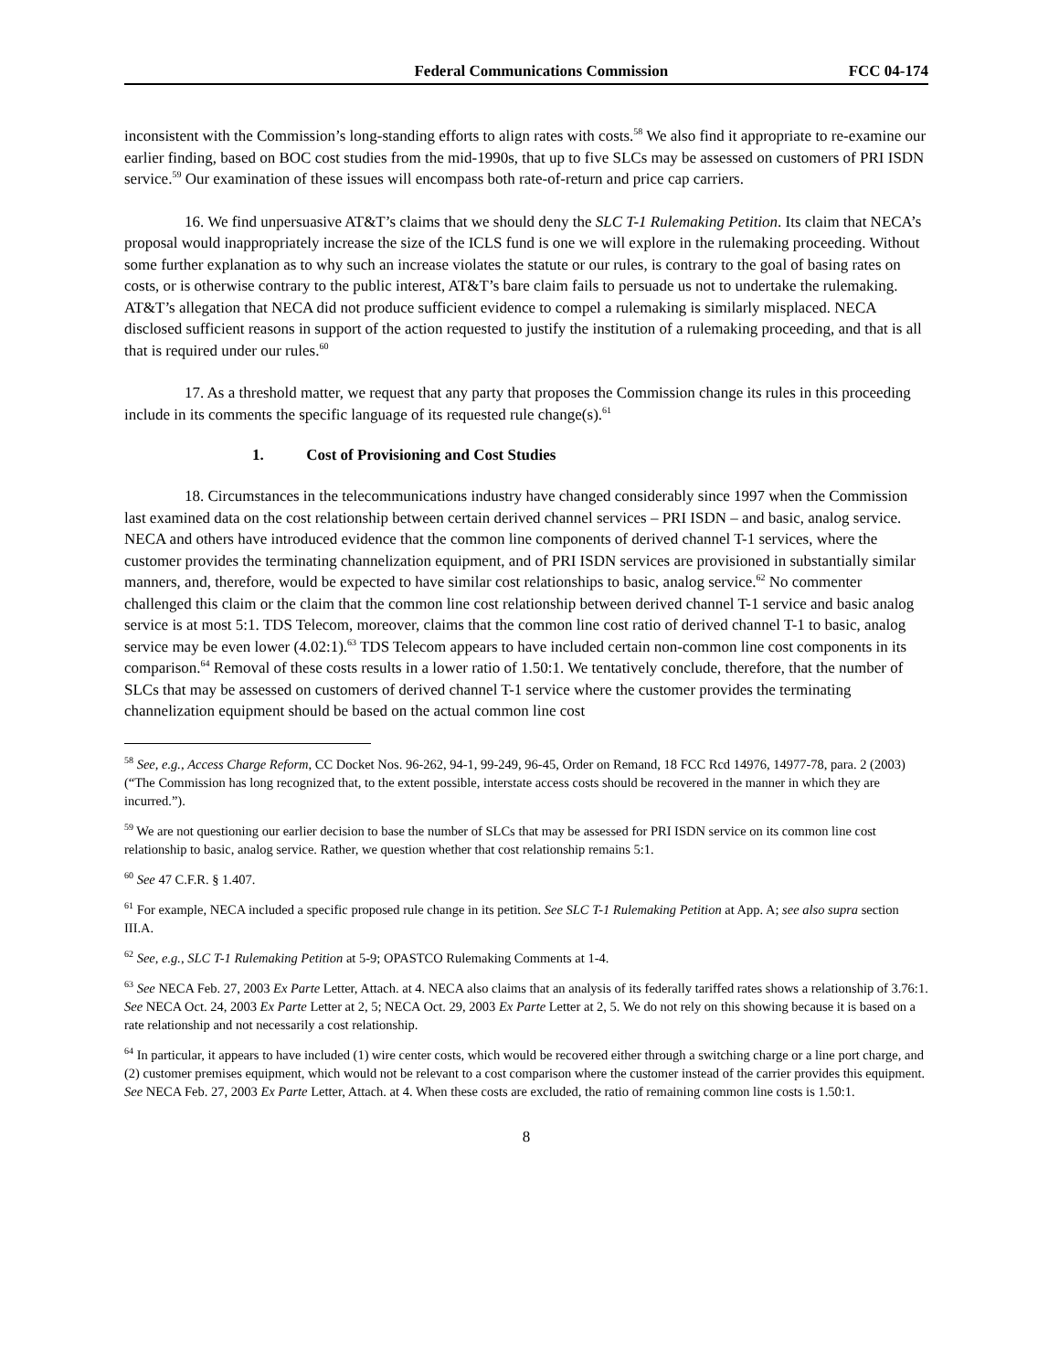Federal Communications Commission
FCC 04-174
inconsistent with the Commission’s long-standing efforts to align rates with costs.<sup>58</sup> We also find it appropriate to re-examine our earlier finding, based on BOC cost studies from the mid-1990s, that up to five SLCs may be assessed on customers of PRI ISDN service.<sup>59</sup> Our examination of these issues will encompass both rate-of-return and price cap carriers.
16. We find unpersuasive AT&T’s claims that we should deny the SLC T-1 Rulemaking Petition. Its claim that NECA’s proposal would inappropriately increase the size of the ICLS fund is one we will explore in the rulemaking proceeding. Without some further explanation as to why such an increase violates the statute or our rules, is contrary to the goal of basing rates on costs, or is otherwise contrary to the public interest, AT&T’s bare claim fails to persuade us not to undertake the rulemaking. AT&T’s allegation that NECA did not produce sufficient evidence to compel a rulemaking is similarly misplaced. NECA disclosed sufficient reasons in support of the action requested to justify the institution of a rulemaking proceeding, and that is all that is required under our rules.<sup>60</sup>
17. As a threshold matter, we request that any party that proposes the Commission change its rules in this proceeding include in its comments the specific language of its requested rule change(s).<sup>61</sup>
1. Cost of Provisioning and Cost Studies
18. Circumstances in the telecommunications industry have changed considerably since 1997 when the Commission last examined data on the cost relationship between certain derived channel services – PRI ISDN – and basic, analog service. NECA and others have introduced evidence that the common line components of derived channel T-1 services, where the customer provides the terminating channelization equipment, and of PRI ISDN services are provisioned in substantially similar manners, and, therefore, would be expected to have similar cost relationships to basic, analog service.<sup>62</sup> No commenter challenged this claim or the claim that the common line cost relationship between derived channel T-1 service and basic analog service is at most 5:1. TDS Telecom, moreover, claims that the common line cost ratio of derived channel T-1 to basic, analog service may be even lower (4.02:1).<sup>63</sup> TDS Telecom appears to have included certain non-common line cost components in its comparison.<sup>64</sup> Removal of these costs results in a lower ratio of 1.50:1. We tentatively conclude, therefore, that the number of SLCs that may be assessed on customers of derived channel T-1 service where the customer provides the terminating channelization equipment should be based on the actual common line cost
<sup>58</sup> See, e.g., Access Charge Reform, CC Docket Nos. 96-262, 94-1, 99-249, 96-45, Order on Remand, 18 FCC Rcd 14976, 14977-78, para. 2 (2003) (“The Commission has long recognized that, to the extent possible, interstate access costs should be recovered in the manner in which they are incurred.”).
<sup>59</sup> We are not questioning our earlier decision to base the number of SLCs that may be assessed for PRI ISDN service on its common line cost relationship to basic, analog service. Rather, we question whether that cost relationship remains 5:1.
<sup>60</sup> See 47 C.F.R. § 1.407.
<sup>61</sup> For example, NECA included a specific proposed rule change in its petition. See SLC T-1 Rulemaking Petition at App. A; see also supra section III.A.
<sup>62</sup> See, e.g., SLC T-1 Rulemaking Petition at 5-9; OPASTCO Rulemaking Comments at 1-4.
<sup>63</sup> See NECA Feb. 27, 2003 Ex Parte Letter, Attach. at 4. NECA also claims that an analysis of its federally tariffed rates shows a relationship of 3.76:1. See NECA Oct. 24, 2003 Ex Parte Letter at 2, 5; NECA Oct. 29, 2003 Ex Parte Letter at 2, 5. We do not rely on this showing because it is based on a rate relationship and not necessarily a cost relationship.
<sup>64</sup> In particular, it appears to have included (1) wire center costs, which would be recovered either through a switching charge or a line port charge, and (2) customer premises equipment, which would not be relevant to a cost comparison where the customer instead of the carrier provides this equipment. See NECA Feb. 27, 2003 Ex Parte Letter, Attach. at 4. When these costs are excluded, the ratio of remaining common line costs is 1.50:1.
8